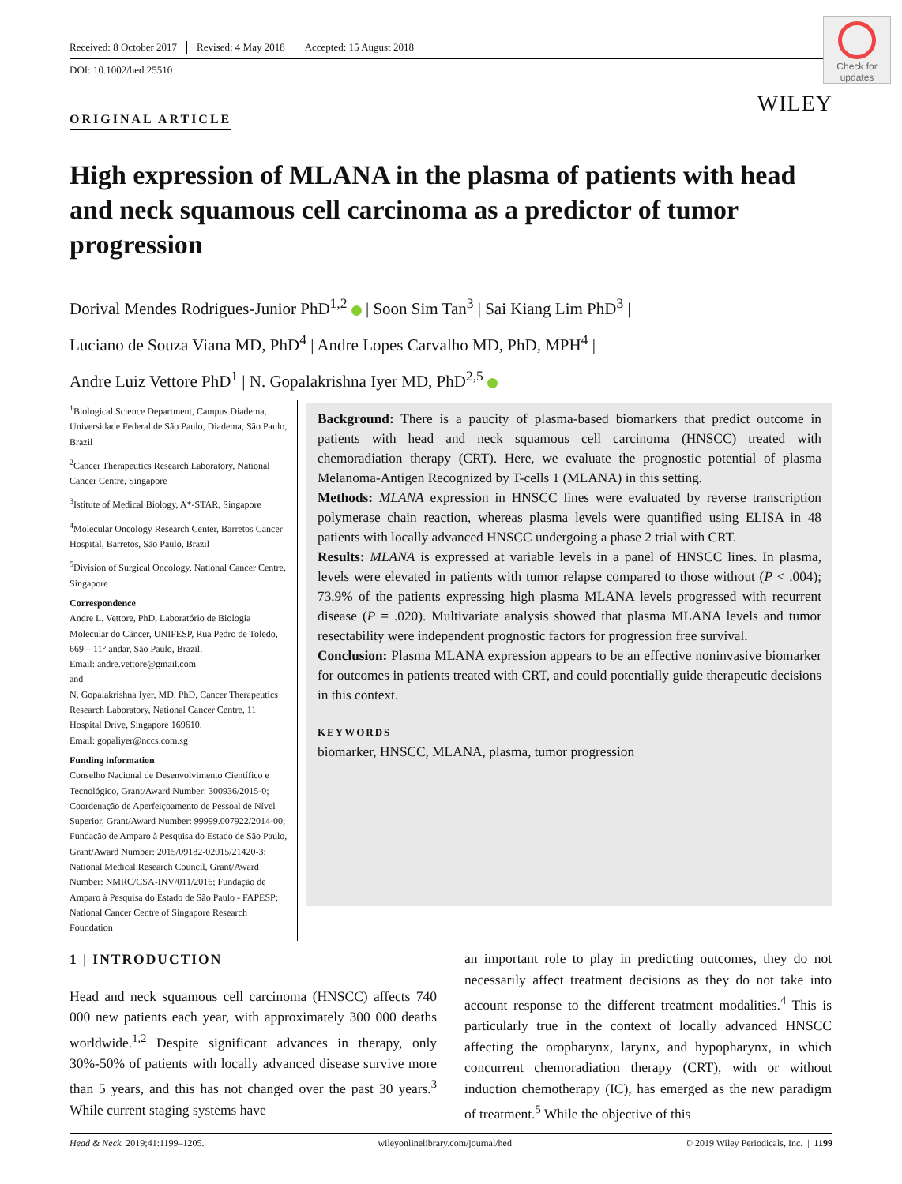Received: 8 October 2017 Revised: 4 May 2018 Accepted: 15 August 2018
DOI: 10.1002/hed.25510
Check for updates
WILEY
ORIGINAL ARTICLE
High expression of MLANA in the plasma of patients with head and neck squamous cell carcinoma as a predictor of tumor progression
Dorival Mendes Rodrigues-Junior PhD<sup>1,2</sup> | Soon Sim Tan<sup>3</sup> | Sai Kiang Lim PhD<sup>3</sup> |
Luciano de Souza Viana MD, PhD<sup>4</sup> | Andre Lopes Carvalho MD, PhD, MPH<sup>4</sup> |
Andre Luiz Vettore PhD<sup>1</sup> | N. Gopalakrishna Iyer MD, PhD<sup>2,5</sup>
<sup>1</sup> Biological Science Department, Campus Diadema, Universidade Federal de São Paulo, Diadema, São Paulo, Brazil
<sup>2</sup> Cancer Therapeutics Research Laboratory, National Cancer Centre, Singapore
<sup>3</sup> Istitute of Medical Biology, A*-STAR, Singapore
<sup>4</sup> Molecular Oncology Research Center, Barretos Cancer Hospital, Barretos, São Paulo, Brazil
<sup>5</sup> Division of Surgical Oncology, National Cancer Centre, Singapore
Correspondence
Andre L. Vettore, PhD, Laboratório de Biologia Molecular do Câncer, UNIFESP, Rua Pedro de Toledo, 669 – 11° andar, São Paulo, Brazil.
Email: andre.vettore@gmail.com
and
N. Gopalakrishna Iyer, MD, PhD, Cancer Therapeutics Research Laboratory, National Cancer Centre, 11 Hospital Drive, Singapore 169610.
Email: gopaliyer@nccs.com.sg
Funding information
Conselho Nacional de Desenvolvimento Científico e Tecnológico, Grant/Award Number: 300936/2015-0; Coordenação de Aperfeiçoamento de Pessoal de Nível Superior, Grant/Award Number: 99999.007922/2014-00; Fundação de Amparo à Pesquisa do Estado de São Paulo, Grant/Award Number: 2015/09182-02015/21420-3; National Medical Research Council, Grant/Award Number: NMRC/CSA-INV/011/2016; Fundação de Amparo à Pesquisa do Estado de São Paulo - FAPESP; National Cancer Centre of Singapore Research Foundation
Background: There is a paucity of plasma-based biomarkers that predict outcome in patients with head and neck squamous cell carcinoma (HNSCC) treated with chemoradiation therapy (CRT). Here, we evaluate the prognostic potential of plasma Melanoma-Antigen Recognized by T-cells 1 (MLANA) in this setting.
Methods: MLANA expression in HNSCC lines were evaluated by reverse transcription polymerase chain reaction, whereas plasma levels were quantified using ELISA in 48 patients with locally advanced HNSCC undergoing a phase 2 trial with CRT.
Results: MLANA is expressed at variable levels in a panel of HNSCC lines. In plasma, levels were elevated in patients with tumor relapse compared to those without (P < .004); 73.9% of the patients expressing high plasma MLANA levels progressed with recurrent disease (P = .020). Multivariate analysis showed that plasma MLANA levels and tumor resectability were independent prognostic factors for progression free survival.
Conclusion: Plasma MLANA expression appears to be an effective noninvasive biomarker for outcomes in patients treated with CRT, and could potentially guide therapeutic decisions in this context.
KEYWORDS
biomarker, HNSCC, MLANA, plasma, tumor progression
1 | INTRODUCTION
Head and neck squamous cell carcinoma (HNSCC) affects 740 000 new patients each year, with approximately 300 000 deaths worldwide.<sup>1,2</sup> Despite significant advances in therapy, only 30%-50% of patients with locally advanced disease survive more than 5 years, and this has not changed over the past 30 years.<sup>3</sup> While current staging systems have
an important role to play in predicting outcomes, they do not necessarily affect treatment decisions as they do not take into account response to the different treatment modalities.<sup>4</sup> This is particularly true in the context of locally advanced HNSCC affecting the oropharynx, larynx, and hypopharynx, in which concurrent chemoradiation therapy (CRT), with or without induction chemotherapy (IC), has emerged as the new paradigm of treatment.<sup>5</sup> While the objective of this
Head & Neck. 2019;41:1199–1205. wileyonlinelibrary.com/journal/hed © 2019 Wiley Periodicals, Inc. | 1199